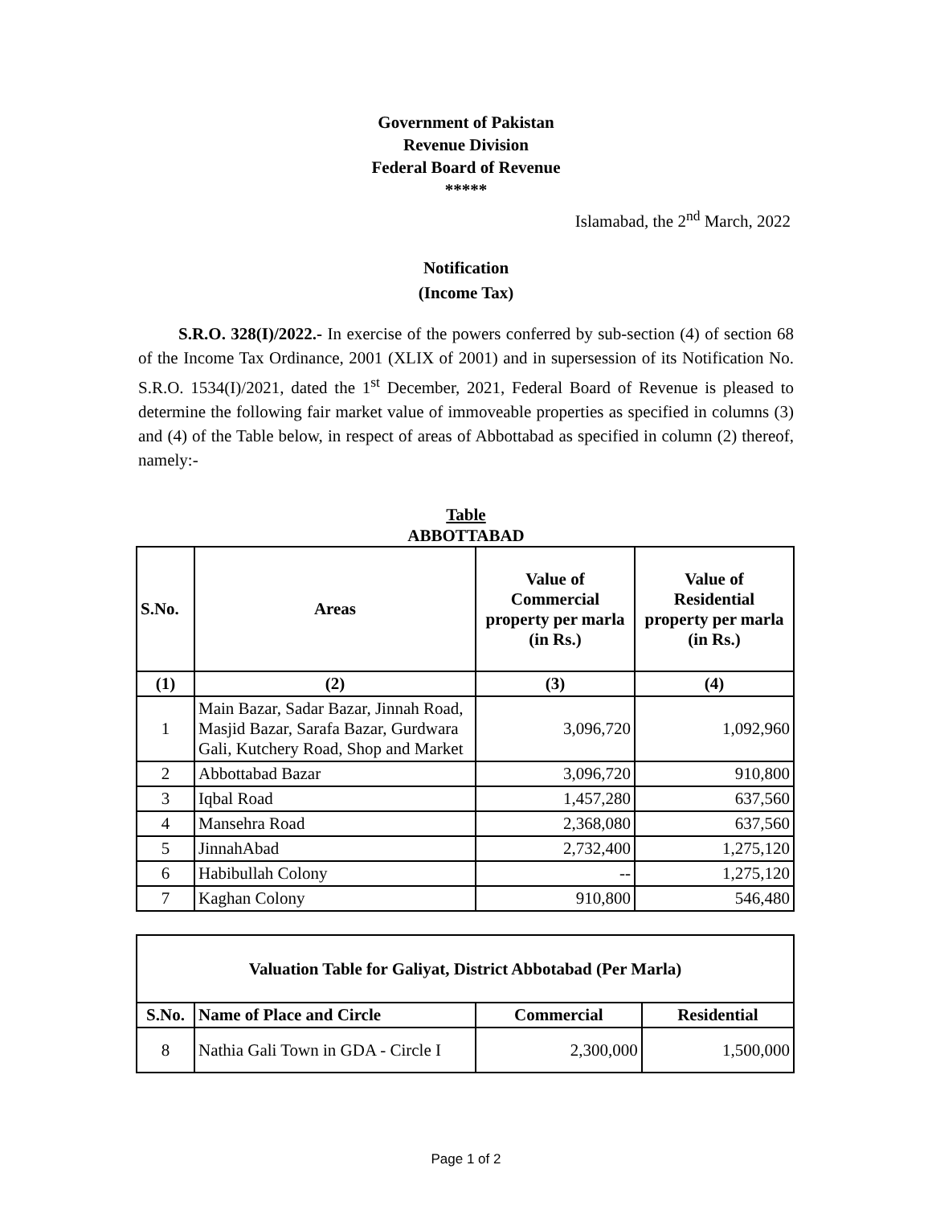Government of Pakistan
Revenue Division
Federal Board of Revenue
*****
Islamabad, the 2<sup>nd</sup> March, 2022
Notification
(Income Tax)
S.R.O. 328(I)/2022.- In exercise of the powers conferred by sub-section (4) of section 68 of the Income Tax Ordinance, 2001 (XLIX of 2001) and in supersession of its Notification No. S.R.O. 1534(I)/2021, dated the 1<sup>st</sup> December, 2021, Federal Board of Revenue is pleased to determine the following fair market value of immoveable properties as specified in columns (3) and (4) of the Table below, in respect of areas of Abbottabad as specified in column (2) thereof, namely:-
Table
ABBOTTABAD
| S.No. | Areas | Value of Commercial property per marla (in Rs.) | Value of Residential property per marla (in Rs.) |
| --- | --- | --- | --- |
| (1) | (2) | (3) | (4) |
| 1 | Main Bazar, Sadar Bazar, Jinnah Road, Masjid Bazar, Sarafa Bazar, Gurdwara Gali, Kutchery Road, Shop and Market | 3,096,720 | 1,092,960 |
| 2 | Abbottabad Bazar | 3,096,720 | 910,800 |
| 3 | Iqbal Road | 1,457,280 | 637,560 |
| 4 | Mansehra Road | 2,368,080 | 637,560 |
| 5 | JinnahAbad | 2,732,400 | 1,275,120 |
| 6 | Habibullah Colony | -- | 1,275,120 |
| 7 | Kaghan Colony | 910,800 | 546,480 |
| Valuation Table for Galiyat, District Abbotabad (Per Marla) | | | |
| --- | --- | --- | --- |
| S.No. | Name of Place and Circle | Commercial | Residential |
| 8 | Nathia Gali Town in GDA - Circle I | 2,300,000 | 1,500,000 |
Page 1 of 2